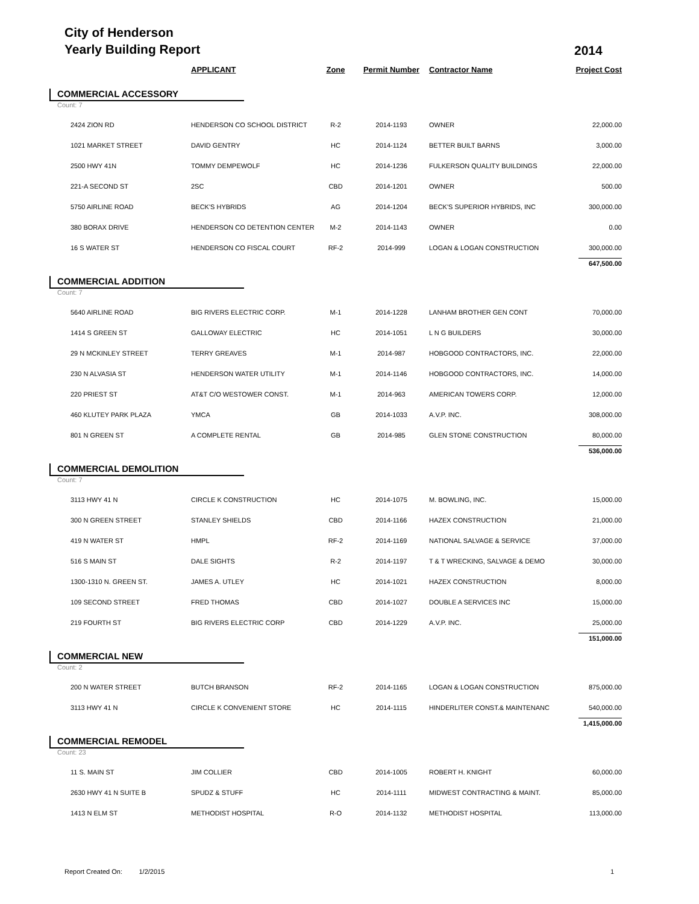City of Henderson
Yearly Building Report
2014
| | APPLICANT | Zone | Permit Number | Contractor Name | Project Cost |
| --- | --- | --- | --- | --- | --- |
| COMMERCIAL ACCESSORY | | | | | |
| Count: 7 | | | | | |
| 2424 ZION RD | HENDERSON CO SCHOOL DISTRICT | R-2 | 2014-1193 | OWNER | 22,000.00 |
| 1021 MARKET STREET | DAVID GENTRY | HC | 2014-1124 | BETTER BUILT BARNS | 3,000.00 |
| 2500 HWY 41N | TOMMY DEMPEWOLF | HC | 2014-1236 | FULKERSON QUALITY BUILDINGS | 22,000.00 |
| 221-A SECOND ST | 2SC | CBD | 2014-1201 | OWNER | 500.00 |
| 5750 AIRLINE ROAD | BECK'S HYBRIDS | AG | 2014-1204 | BECK'S SUPERIOR HYBRIDS, INC | 300,000.00 |
| 380 BORAX DRIVE | HENDERSON CO DETENTION CENTER | M-2 | 2014-1143 | OWNER | 0.00 |
| 16 S WATER ST | HENDERSON CO FISCAL COURT | RF-2 | 2014-999 | LOGAN & LOGAN CONSTRUCTION | 300,000.00 |
| 647,500.00 | | | | | |
| COMMERCIAL ADDITION | | | | | |
| Count: 7 | | | | | |
| 5640 AIRLINE ROAD | BIG RIVERS ELECTRIC CORP. | M-1 | 2014-1228 | LANHAM BROTHER GEN CONT | 70,000.00 |
| 1414 S GREEN ST | GALLOWAY ELECTRIC | HC | 2014-1051 | L N G BUILDERS | 30,000.00 |
| 29 N MCKINLEY STREET | TERRY GREAVES | M-1 | 2014-987 | HOBGOOD CONTRACTORS, INC. | 22,000.00 |
| 230 N ALVASIA ST | HENDERSON WATER UTILITY | M-1 | 2014-1146 | HOBGOOD CONTRACTORS, INC. | 14,000.00 |
| 220 PRIEST ST | AT&T C/O WESTOWER CONST. | M-1 | 2014-963 | AMERICAN TOWERS CORP. | 12,000.00 |
| 460 KLUTEY PARK PLAZA | YMCA | GB | 2014-1033 | A.V.P. INC. | 308,000.00 |
| 801 N GREEN ST | A COMPLETE RENTAL | GB | 2014-985 | GLEN STONE CONSTRUCTION | 80,000.00 |
| 536,000.00 | | | | | |
| COMMERCIAL DEMOLITION | | | | | |
| Count: 7 | | | | | |
| 3113 HWY 41 N | CIRCLE K CONSTRUCTION | HC | 2014-1075 | M. BOWLING, INC. | 15,000.00 |
| 300 N GREEN STREET | STANLEY SHIELDS | CBD | 2014-1166 | HAZEX CONSTRUCTION | 21,000.00 |
| 419 N WATER ST | HMPL | RF-2 | 2014-1169 | NATIONAL SALVAGE & SERVICE | 37,000.00 |
| 516 S MAIN ST | DALE SIGHTS | R-2 | 2014-1197 | T & T WRECKING, SALVAGE & DEMO | 30,000.00 |
| 1300-1310 N. GREEN ST. | JAMES A. UTLEY | HC | 2014-1021 | HAZEX CONSTRUCTION | 8,000.00 |
| 109 SECOND STREET | FRED THOMAS | CBD | 2014-1027 | DOUBLE A SERVICES INC | 15,000.00 |
| 219 FOURTH ST | BIG RIVERS ELECTRIC CORP | CBD | 2014-1229 | A.V.P. INC. | 25,000.00 |
| 151,000.00 | | | | | |
| COMMERCIAL NEW | | | | | |
| Count: 2 | | | | | |
| 200 N WATER STREET | BUTCH BRANSON | RF-2 | 2014-1165 | LOGAN & LOGAN CONSTRUCTION | 875,000.00 |
| 3113 HWY 41 N | CIRCLE K CONVENIENT STORE | HC | 2014-1115 | HINDERLITER CONST.& MAINTENANC | 540,000.00 |
| 1,415,000.00 | | | | | |
| COMMERCIAL REMODEL | | | | | |
| Count: 23 | | | | | |
| 11 S. MAIN ST | JIM COLLIER | CBD | 2014-1005 | ROBERT H. KNIGHT | 60,000.00 |
| 2630 HWY 41 N SUITE B | SPUDZ & STUFF | HC | 2014-1111 | MIDWEST CONTRACTING & MAINT. | 85,000.00 |
| 1413 N ELM ST | METHODIST HOSPITAL | R-O | 2014-1132 | METHODIST HOSPITAL | 113,000.00 |
Report Created On: 1/2/2015 1